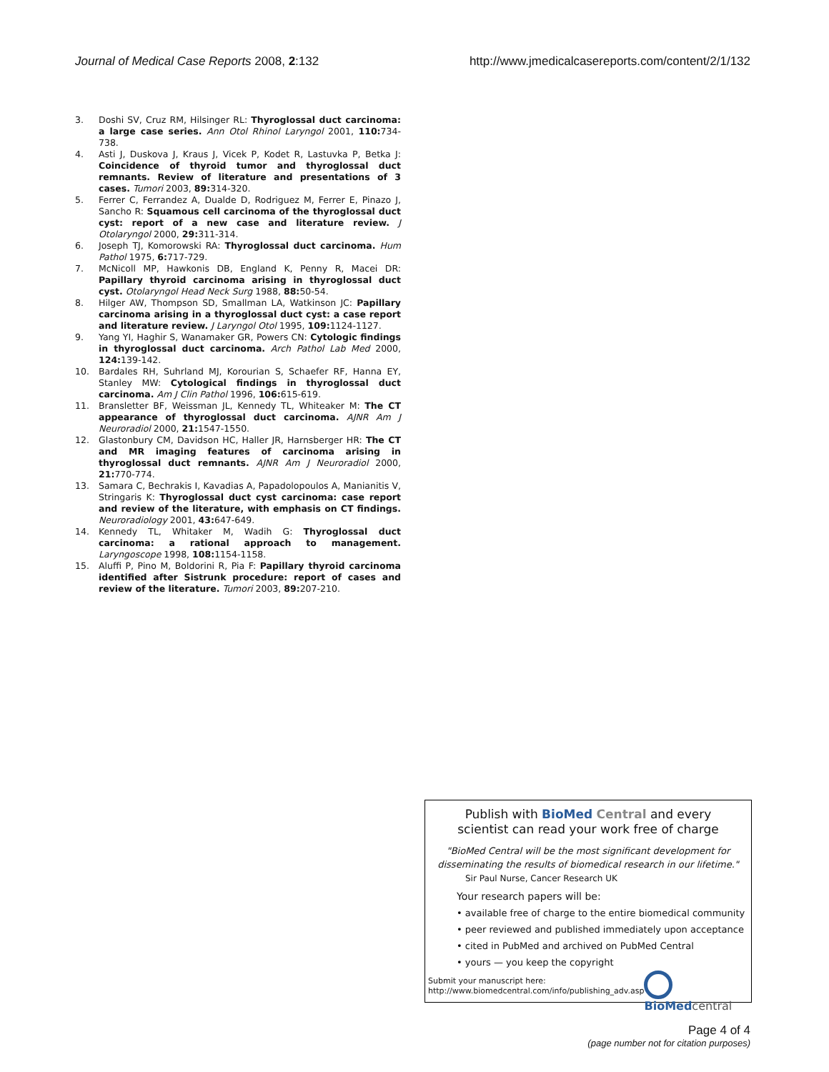Journal of Medical Case Reports 2008, 2:132 http://www.jmedicalcasereports.com/content/2/1/132
3. Doshi SV, Cruz RM, Hilsinger RL: Thyroglossal duct carcinoma: a large case series. Ann Otol Rhinol Laryngol 2001, 110: 734-738.
4. Asti J, Duskova J, Kraus J, Vicek P, Kodet R, Lastuvka P, Betka J: Coincidence of thyroid tumor and thyroglossal duct remnants. Review of literature and presentations of 3 cases. Tumori 2003, 89: 314-320.
5. Ferrer C, Ferrandez A, Dualde D, Rodriguez M, Ferrer E, Pinazo J, Sancho R: Squamous cell carcinoma of the thyroglossal duct cyst: report of a new case and literature review. J Otolaryngol 2000, 29: 311-314.
6. Joseph TJ, Komorowski RA: Thyroglossal duct carcinoma. Hum Pathol 1975, 6: 717-729.
7. McNicoll MP, Hawkonis DB, England K, Penny R, Macei DR: Papillary thyroid carcinoma arising in thyroglossal duct cyst. Otolaryngol Head Neck Surg 1988, 88: 50-54.
8. Hilger AW, Thompson SD, Smallman LA, Watkinson JC: Papillary carcinoma arising in a thyroglossal duct cyst: a case report and literature review. J Laryngol Otol 1995, 109: 1124-1127.
9. Yang YI, Haghir S, Wanamaker GR, Powers CN: Cytologic findings in thyroglossal duct carcinoma. Arch Pathol Lab Med 2000, 124: 139-142.
10. Bardales RH, Suhrland MJ, Korourian S, Schaefer RF, Hanna EY, Stanley MW: Cytological findings in thyroglossal duct carcinoma. Am J Clin Pathol 1996, 106: 615-619.
11. Bransletter BF, Weissman JL, Kennedy TL, Whiteaker M: The CT appearance of thyroglossal duct carcinoma. AJNR Am J Neuroradiol 2000, 21: 1547-1550.
12. Glastonbury CM, Davidson HC, Haller JR, Harnsberger HR: The CT and MR imaging features of carcinoma arising in thyroglossal duct remnants. AJNR Am J Neuroradiol 2000, 21: 770-774.
13. Samara C, Bechrakis I, Kavadias A, Papadolopoulos A, Manianitis V, Stringaris K: Thyroglossal duct cyst carcinoma: case report and review of the literature, with emphasis on CT findings. Neuroradiology 2001, 43: 647-649.
14. Kennedy TL, Whitaker M, Wadih G: Thyroglossal duct carcinoma: a rational approach to management. Laryngoscope 1998, 108: 1154-1158.
15. Aluffi P, Pino M, Boldorini R, Pia F: Papillary thyroid carcinoma identified after Sistrunk procedure: report of cases and review of the literature. Tumori 2003, 89: 207-210.
Publish with Bio Med Central and every
scientist can read your work free of charge
"BioMed Central will be the most significant development for disseminating the results of biomedical research in our lifetime."
Sir Paul Nurse, Cancer Research UK
Your research papers will be:
• available free of charge to the entire biomedical community
• peer reviewed and published immediately upon acceptance
• cited in PubMed and archived on PubMed Central
• yours — you keep the copyright
Submit your manuscript here:
http://www.biomedcentral.com/info/publishing_adv.asp
BioMed central
Page 4 of 4
(page number not for citation purposes)